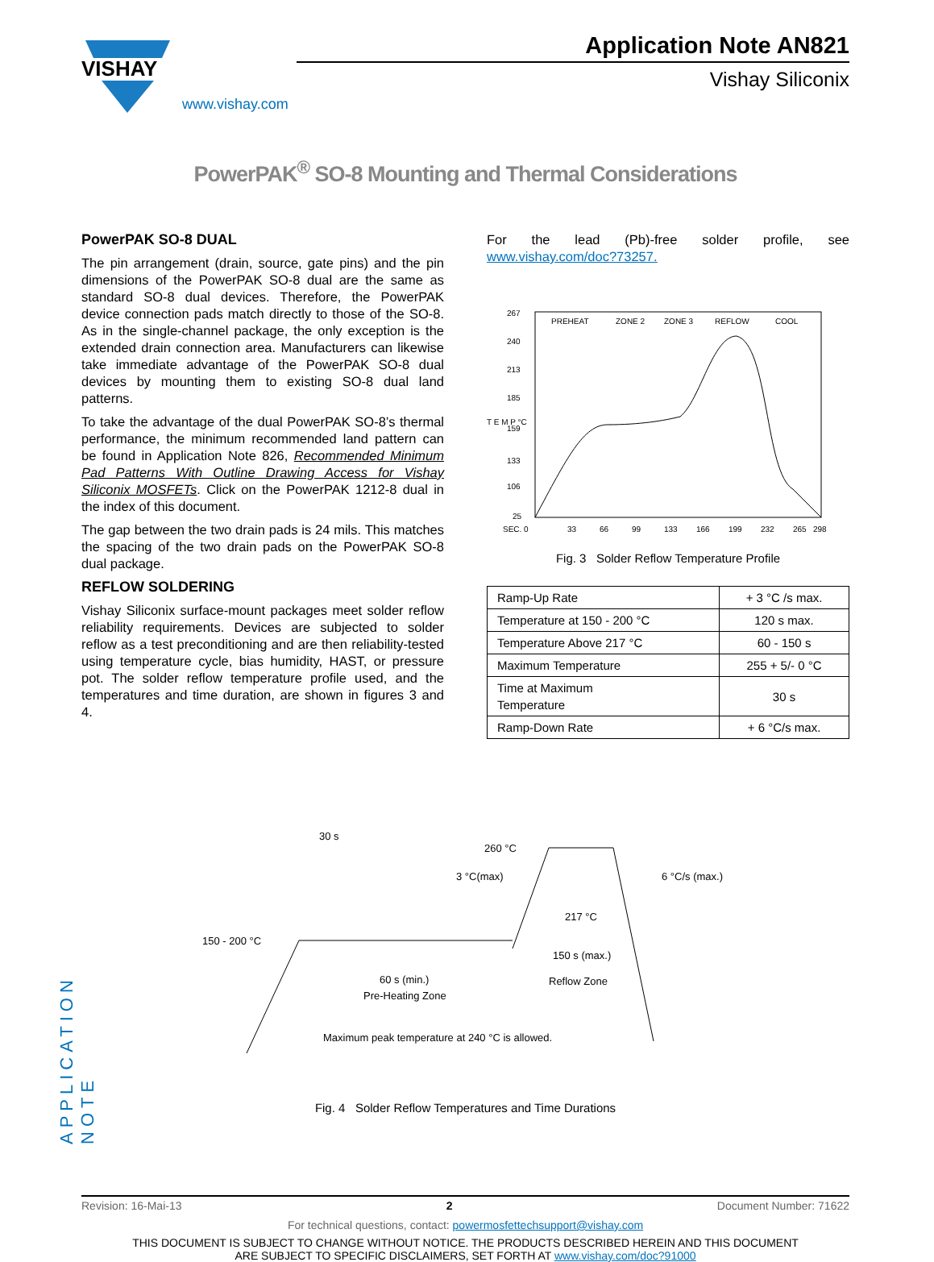APPLICATION NOTE
VISHAY
www.vishay.com
Application Note AN821
Vishay Siliconix
PowerPAK<sup>®</sup> SO-8 Mounting and Thermal Considerations
PowerPAK SO-8 DUAL
The pin arrangement (drain, source, gate pins) and the pin dimensions of the PowerPAK SO-8 dual are the same as standard SO-8 dual devices. Therefore, the PowerPAK device connection pads match directly to those of the SO-8. As in the single-channel package, the only exception is the extended drain connection area. Manufacturers can likewise take immediate advantage of the PowerPAK SO-8 dual devices by mounting them to existing SO-8 dual land patterns.
To take the advantage of the dual PowerPAK SO-8’s thermal performance, the minimum recommended land pattern can be found in Application Note 826, Recommended Minimum Pad Patterns With Outline Drawing Access for Vishay Siliconix MOSFETs. Click on the PowerPAK 1212-8 dual in the index of this document.
The gap between the two drain pads is 24 mils. This matches the spacing of the two drain pads on the PowerPAK SO-8 dual package.
REFLOW SOLDERING
Vishay Siliconix surface-mount packages meet solder reflow reliability requirements. Devices are subjected to solder reflow as a test preconditioning and are then reliability-tested using temperature cycle, bias humidity, HAST, or pressure pot. The solder reflow temperature profile used, and the temperatures and time duration, are shown in figures 3 and 4.
For the lead (Pb)-free solder profile, see www.vishay.com/doc?73257.
PREHEAT
ZONE 2
ZONE 3
REFLOW
COOL
267
240
213
185
159
133
106
25
T E M P °C
SEC. 0
33
66
99
133
166
199
232
265
298
Fig. 3 Solder Reflow Temperature Profile
| Ramp-Up Rate | + 3 °C /s max. |
| Temperature at 150 - 200 °C | 120 s max. |
| Temperature Above 217 °C | 60 - 150 s |
| Maximum Temperature | 255 + 5/- 0 °C |
| Time at Maximum Temperature | 30 s |
| Ramp-Down Rate | + 6 °C/s max. |
30 s
260 °C
3 °C(max)
6 °C/s (max.)
217 °C
150 - 200 °C
150 s (max.)
Reflow Zone
60 s (min.)
Pre-Heating Zone
Maximum peak temperature at 240 °C is allowed.
Fig. 4 Solder Reflow Temperatures and Time Durations
Revision: 16-Mai-13 2 Document Number: 71622
For technical questions, contact: powermosfettechsupport@vishay.com
THIS DOCUMENT IS SUBJECT TO CHANGE WITHOUT NOTICE. THE PRODUCTS DESCRIBED HEREIN AND THIS DOCUMENT
ARE SUBJECT TO SPECIFIC DISCLAIMERS, SET FORTH AT www.vishay.com/doc?91000